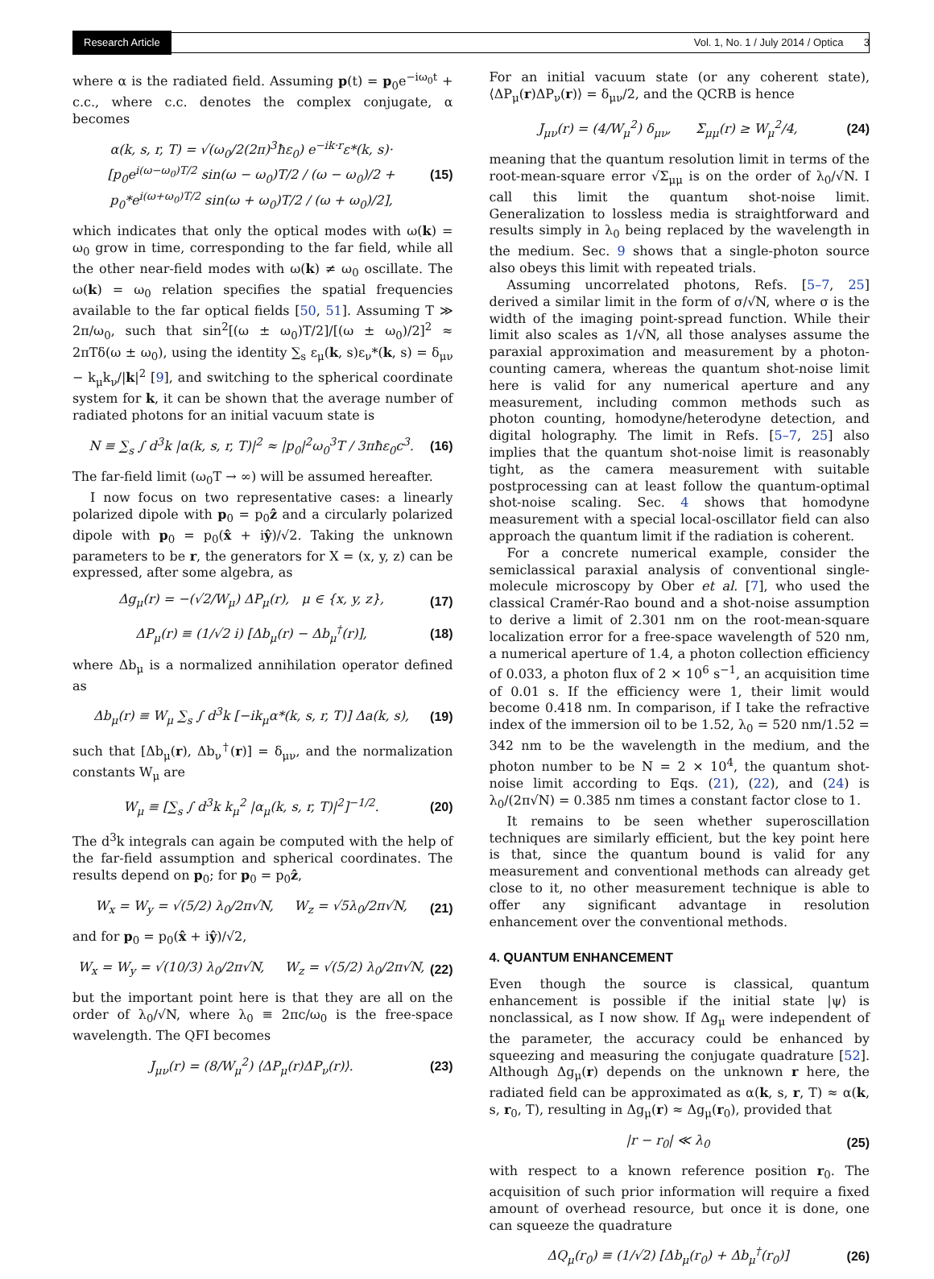Research Article Vol. 1, No. 1 / July 2014 / Optica 3
where α is the radiated field. Assuming p(t) = p<sub>0</sub>e<sup>−iω<sub>0</sub>t</sup> + c.c., where c.c. denotes the complex conjugate, α becomes
α(k, s, r, T) = √(ω<sub>0</sub>/2(2π)<sup>3</sup>ħε<sub>0</sub>) e<sup>−ik·r</sup>ε*(k, s)· [p<sub>0</sub>e<sup>i(ω−ω<sub>0</sub>)T/2</sup> sin(ω − ω<sub>0</sub>)T/2 / (ω − ω<sub>0</sub>)/2 + p<sub>0</sub>*e<sup>i(ω+ω<sub>0</sub>)T/2</sup> sin(ω + ω<sub>0</sub>)T/2 / (ω + ω<sub>0</sub>)/2], (15)
which indicates that only the optical modes with ω(k) = ω<sub>0</sub> grow in time, corresponding to the far field, while all the other near-field modes with ω(k) ≠ ω<sub>0</sub> oscillate. The ω(k) = ω<sub>0</sub> relation specifies the spatial frequencies available to the far optical fields [50, 51]. Assuming T ≫ 2π/ω<sub>0</sub>, such that sin<sup>2</sup>[(ω ± ω<sub>0</sub>)T/2]/[(ω ± ω<sub>0</sub>)/2]<sup>2</sup> ≈ 2πTδ(ω ± ω<sub>0</sub>), using the identity ∑<sub>s</sub> ε<sub>μ</sub>(k, s)ε<sub>ν</sub>*(k, s) = δ<sub>μν</sub> − k<sub>μ</sub>k<sub>ν</sub>/|k|<sup>2</sup> [9], and switching to the spherical coordinate system for k, it can be shown that the average number of radiated photons for an initial vacuum state is
N ≡ ∑<sub>s</sub> ∫ d<sup>3</sup>k |α(k, s, r, T)|<sup>2</sup> ≈ |p<sub>0</sub>|<sup>2</sup>ω<sub>0</sub><sup>3</sup>T / 3πħε<sub>0</sub>c<sup>3</sup>. (16)
The far-field limit (ω<sub>0</sub>T → ∞) will be assumed hereafter.
I now focus on two representative cases: a linearly polarized dipole with p<sub>0</sub> = p<sub>0</sub>ẑ and a circularly polarized dipole with p<sub>0</sub> = p<sub>0</sub>(x̂ + iŷ)/√2. Taking the unknown parameters to be r, the generators for X = (x, y, z) can be expressed, after some algebra, as
Δg<sub>μ</sub>(r) = −(√2/W<sub>μ</sub>) ΔP<sub>μ</sub>(r), μ ∈ {x, y, z}, (17)
ΔP<sub>μ</sub>(r) ≡ (1/√2 i) [Δb<sub>μ</sub>(r) − Δb<sub>μ</sub><sup>†</sup>(r)], (18)
where Δb<sub>μ</sub> is a normalized annihilation operator defined as
Δb<sub>μ</sub>(r) ≡ W<sub>μ</sub> ∑<sub>s</sub> ∫ d<sup>3</sup>k [−ik<sub>μ</sub>α*(k, s, r, T)] Δa(k, s), (19)
such that [Δb<sub>μ</sub>(r), Δb<sub>ν</sub><sup>†</sup>(r)] = δ<sub>μν</sub>, and the normalization constants W<sub>μ</sub> are
W<sub>μ</sub> ≡ [∑<sub>s</sub> ∫ d<sup>3</sup>k k<sub>μ</sub><sup>2</sup> |α<sub>μ</sub>(k, s, r, T)|<sup>2</sup>]<sup>−1/2</sup>. (20)
The d<sup>3</sup>k integrals can again be computed with the help of the far-field assumption and spherical coordinates. The results depend on p<sub>0</sub>; for p<sub>0</sub> = p<sub>0</sub>ẑ,
W<sub>x</sub> = W<sub>y</sub> = √(5/2) λ<sub>0</sub>/2π√N, W<sub>z</sub> = √5λ<sub>0</sub>/2π√N, (21)
and for p<sub>0</sub> = p<sub>0</sub>(x̂ + iŷ)/√2,
W<sub>x</sub> = W<sub>y</sub> = √(10/3) λ<sub>0</sub>/2π√N, W<sub>z</sub> = √(5/2) λ<sub>0</sub>/2π√N, (22)
but the important point here is that they are all on the order of λ<sub>0</sub>/√N, where λ<sub>0</sub> ≡ 2πc/ω<sub>0</sub> is the free-space wavelength. The QFI becomes
J<sub>μν</sub>(r) = (8/W<sub>μ</sub><sup>2</sup>) ⟨ΔP<sub>μ</sub>(r)ΔP<sub>ν</sub>(r)⟩. (23)
For an initial vacuum state (or any coherent state), ⟨ΔP<sub>μ</sub>(r)ΔP<sub>ν</sub>(r)⟩ = δ<sub>μν</sub>/2, and the QCRB is hence
J<sub>μν</sub>(r) = (4/W<sub>μ</sub><sup>2</sup>) δ<sub>μν</sub>, Σ<sub>μμ</sub>(r) ≥ W<sub>μ</sub><sup>2</sup>/4, (24)
meaning that the quantum resolution limit in terms of the root-mean-square error √Σ<sub>μμ</sub> is on the order of λ<sub>0</sub>/√N. I call this limit the quantum shot-noise limit. Generalization to lossless media is straightforward and results simply in λ<sub>0</sub> being replaced by the wavelength in the medium. Sec. 9 shows that a single-photon source also obeys this limit with repeated trials.
Assuming uncorrelated photons, Refs. [5–7, 25] derived a similar limit in the form of σ/√N, where σ is the width of the imaging point-spread function. While their limit also scales as 1/√N, all those analyses assume the paraxial approximation and measurement by a photon-counting camera, whereas the quantum shot-noise limit here is valid for any numerical aperture and any measurement, including common methods such as photon counting, homodyne/heterodyne detection, and digital holography. The limit in Refs. [5–7, 25] also implies that the quantum shot-noise limit is reasonably tight, as the camera measurement with suitable postprocessing can at least follow the quantum-optimal shot-noise scaling. Sec. 4 shows that homodyne measurement with a special local-oscillator field can also approach the quantum limit if the radiation is coherent.
For a concrete numerical example, consider the semiclassical paraxial analysis of conventional single-molecule microscopy by Ober et al. [7], who used the classical Cramér-Rao bound and a shot-noise assumption to derive a limit of 2.301 nm on the root-mean-square localization error for a free-space wavelength of 520 nm, a numerical aperture of 1.4, a photon collection efficiency of 0.033, a photon flux of 2 × 10<sup>6</sup> s<sup>−1</sup>, an acquisition time of 0.01 s. If the efficiency were 1, their limit would become 0.418 nm. In comparison, if I take the refractive index of the immersion oil to be 1.52, λ<sub>0</sub> = 520 nm/1.52 = 342 nm to be the wavelength in the medium, and the photon number to be N = 2 × 10<sup>4</sup>, the quantum shot-noise limit according to Eqs. (21), (22), and (24) is λ<sub>0</sub>/(2π√N) = 0.385 nm times a constant factor close to 1.
It remains to be seen whether superoscillation techniques are similarly efficient, but the key point here is that, since the quantum bound is valid for any measurement and conventional methods can already get close to it, no other measurement technique is able to offer any significant advantage in resolution enhancement over the conventional methods.
4. QUANTUM ENHANCEMENT
Even though the source is classical, quantum enhancement is possible if the initial state |ψ⟩ is nonclassical, as I now show. If Δg<sub>μ</sub> were independent of the parameter, the accuracy could be enhanced by squeezing and measuring the conjugate quadrature [52]. Although Δg<sub>μ</sub>(r) depends on the unknown r here, the radiated field can be approximated as α(k, s, r, T) ≈ α(k, s, r<sub>0</sub>, T), resulting in Δg<sub>μ</sub>(r) ≈ Δg<sub>μ</sub>(r<sub>0</sub>), provided that
|r − r<sub>0</sub>| ≪ λ<sub>0</sub> (25)
with respect to a known reference position r<sub>0</sub>. The acquisition of such prior information will require a fixed amount of overhead resource, but once it is done, one can squeeze the quadrature
ΔQ<sub>μ</sub>(r<sub>0</sub>) ≡ (1/√2) [Δb<sub>μ</sub>(r<sub>0</sub>) + Δb<sub>μ</sub><sup>†</sup>(r<sub>0</sub>)] (26)